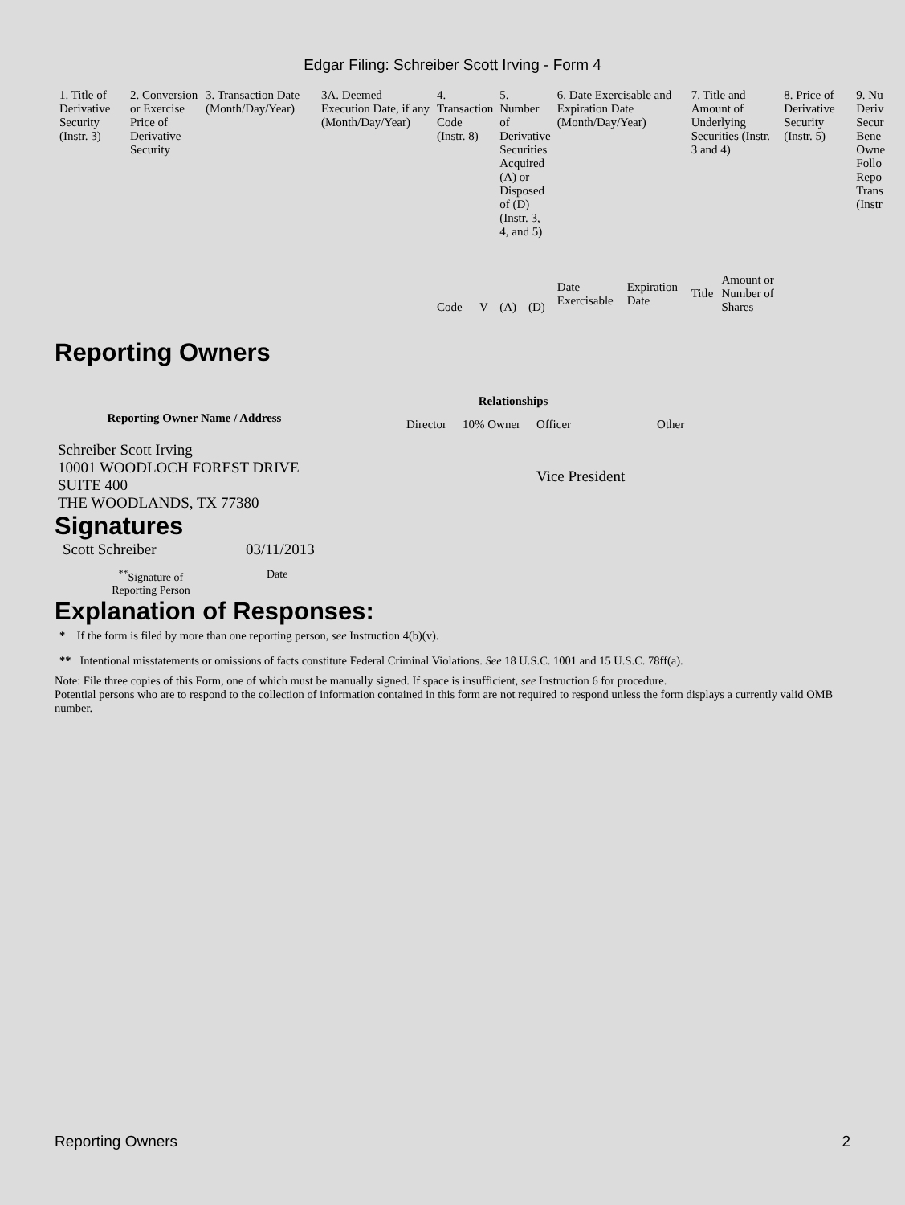Edgar Filing: Schreiber Scott Irving - Form 4
| 1. Title of Derivative Security (Instr. 3) | 2. Conversion or Exercise Price of Derivative Security | 3. Transaction Date (Month/Day/Year) | 3A. Deemed Execution Date, if any (Month/Day/Year) | 4. Transaction Code (Instr. 8) | | 5. Number of Derivative Securities Acquired (A) or Disposed of (D) (Instr. 3, 4, and 5) | | 6. Date Exercisable and Expiration Date (Month/Day/Year) | | 7. Title and Amount of Underlying Securities (Instr. 3 and 4) | | 8. Price of Derivative Security (Instr. 5) | 9. Nu Deriv Secur Bene Owne Follo Repo Trans (Instr |
| | | | | Code | V | (A) | (D) | Date Exercisable | Expiration Date | Title | Amount or Number of Shares | | |
Reporting Owners
| Reporting Owner Name / Address | Relationships | | | |
| --- | --- | --- | --- | --- |
| | Director | 10% Owner | Officer | Other |
| Schreiber Scott Irving 10001 WOODLOCH FOREST DRIVE SUITE 400 THE WOODLANDS, TX 77380 | | | Vice President | |
Signatures
| Scott Schreiber | 03/11/2013 |
| <sup>**</sup> Signature of Reporting Person | Date |
Explanation of Responses:
* If the form is filed by more than one reporting person, see Instruction 4(b)(v).
** Intentional misstatements or omissions of facts constitute Federal Criminal Violations. See 18 U.S.C. 1001 and 15 U.S.C. 78ff(a).
Note: File three copies of this Form, one of which must be manually signed. If space is insufficient, see Instruction 6 for procedure.
Potential persons who are to respond to the collection of information contained in this form are not required to respond unless the form displays a currently valid OMB number.
Reporting Owners 2